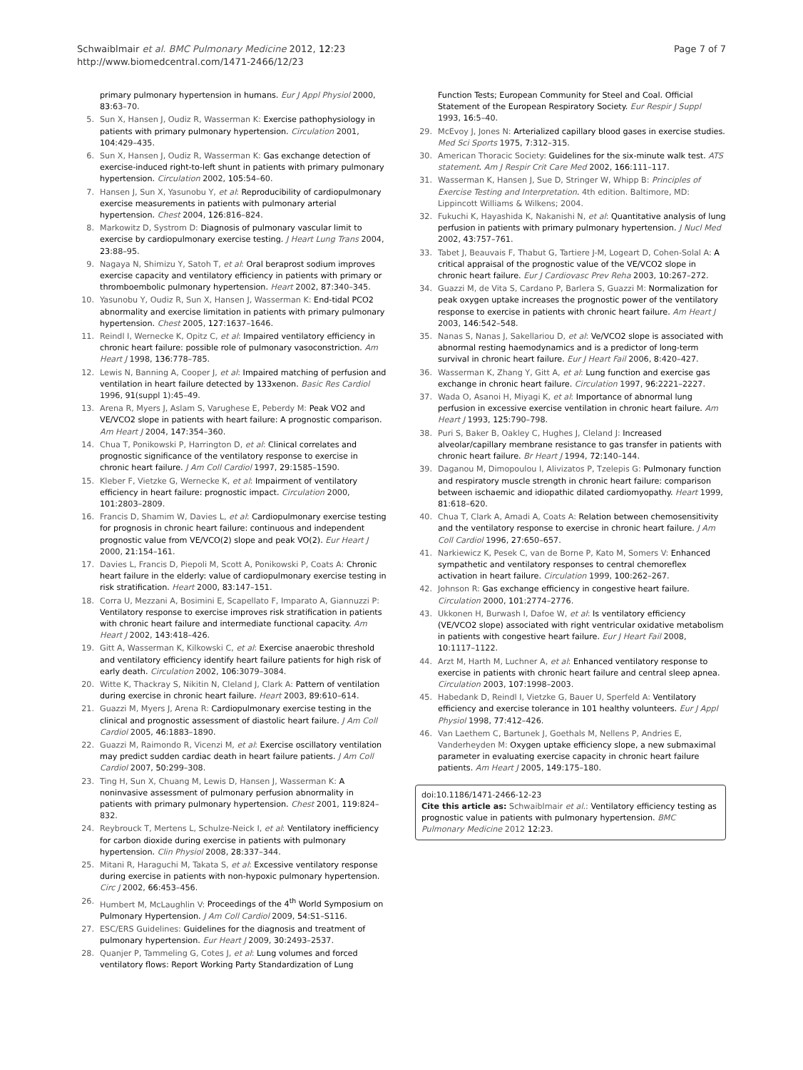Schwaiblmair et al. BMC Pulmonary Medicine 2012, 12:23
http://www.biomedcentral.com/1471-2466/12/23
Page 7 of 7
primary pulmonary hypertension in humans. Eur J Appl Physiol 2000, 83:63–70.
5. Sun X, Hansen J, Oudiz R, Wasserman K: Exercise pathophysiology in patients with primary pulmonary hypertension. Circulation 2001, 104:429–435.
6. Sun X, Hansen J, Oudiz R, Wasserman K: Gas exchange detection of exercise-induced right-to-left shunt in patients with primary pulmonary hypertension. Circulation 2002, 105:54–60.
7. Hansen J, Sun X, Yasunobu Y, et al: Reproducibility of cardiopulmonary exercise measurements in patients with pulmonary arterial hypertension. Chest 2004, 126:816–824.
8. Markowitz D, Systrom D: Diagnosis of pulmonary vascular limit to exercise by cardiopulmonary exercise testing. J Heart Lung Trans 2004, 23:88–95.
9. Nagaya N, Shimizu Y, Satoh T, et al: Oral beraprost sodium improves exercise capacity and ventilatory efficiency in patients with primary or thromboembolic pulmonary hypertension. Heart 2002, 87:340–345.
10. Yasunobu Y, Oudiz R, Sun X, Hansen J, Wasserman K: End-tidal PCO2 abnormality and exercise limitation in patients with primary pulmonary hypertension. Chest 2005, 127:1637–1646.
11. Reindl I, Wernecke K, Opitz C, et al: Impaired ventilatory efficiency in chronic heart failure: possible role of pulmonary vasoconstriction. Am Heart J 1998, 136:778–785.
12. Lewis N, Banning A, Cooper J, et al: Impaired matching of perfusion and ventilation in heart failure detected by 133xenon. Basic Res Cardiol 1996, 91(suppl 1):45–49.
13. Arena R, Myers J, Aslam S, Varughese E, Peberdy M: Peak VO2 and VE/VCO2 slope in patients with heart failure: A prognostic comparison. Am Heart J 2004, 147:354–360.
14. Chua T, Ponikowski P, Harrington D, et al: Clinical correlates and prognostic significance of the ventilatory response to exercise in chronic heart failure. J Am Coll Cardiol 1997, 29:1585–1590.
15. Kleber F, Vietzke G, Wernecke K, et al: Impairment of ventilatory efficiency in heart failure: prognostic impact. Circulation 2000, 101:2803–2809.
16. Francis D, Shamim W, Davies L, et al: Cardiopulmonary exercise testing for prognosis in chronic heart failure: continuous and independent prognostic value from VE/VCO(2) slope and peak VO(2). Eur Heart J 2000, 21:154–161.
17. Davies L, Francis D, Piepoli M, Scott A, Ponikowski P, Coats A: Chronic heart failure in the elderly: value of cardiopulmonary exercise testing in risk stratification. Heart 2000, 83:147–151.
18. Corra U, Mezzani A, Bosimini E, Scapellato F, Imparato A, Giannuzzi P: Ventilatory response to exercise improves risk stratification in patients with chronic heart failure and intermediate functional capacity. Am Heart J 2002, 143:418–426.
19. Gitt A, Wasserman K, Kilkowski C, et al: Exercise anaerobic threshold and ventilatory efficiency identify heart failure patients for high risk of early death. Circulation 2002, 106:3079–3084.
20. Witte K, Thackray S, Nikitin N, Cleland J, Clark A: Pattern of ventilation during exercise in chronic heart failure. Heart 2003, 89:610–614.
21. Guazzi M, Myers J, Arena R: Cardiopulmonary exercise testing in the clinical and prognostic assessment of diastolic heart failure. J Am Coll Cardiol 2005, 46:1883–1890.
22. Guazzi M, Raimondo R, Vicenzi M, et al: Exercise oscillatory ventilation may predict sudden cardiac death in heart failure patients. J Am Coll Cardiol 2007, 50:299–308.
23. Ting H, Sun X, Chuang M, Lewis D, Hansen J, Wasserman K: A noninvasive assessment of pulmonary perfusion abnormality in patients with primary pulmonary hypertension. Chest 2001, 119:824–832.
24. Reybrouck T, Mertens L, Schulze-Neick I, et al: Ventilatory inefficiency for carbon dioxide during exercise in patients with pulmonary hypertension. Clin Physiol 2008, 28:337–344.
25. Mitani R, Haraguchi M, Takata S, et al: Excessive ventilatory response during exercise in patients with non-hypoxic pulmonary hypertension. Circ J 2002, 66:453–456.
26. Humbert M, McLaughlin V: Proceedings of the 4<sup>th</sup> World Symposium on Pulmonary Hypertension. J Am Coll Cardiol 2009, 54:S1–S116.
27. ESC/ERS Guidelines: Guidelines for the diagnosis and treatment of pulmonary hypertension. Eur Heart J 2009, 30:2493–2537.
28. Quanjer P, Tammeling G, Cotes J, et al: Lung volumes and forced ventilatory flows: Report Working Party Standardization of Lung
Function Tests; European Community for Steel and Coal. Official Statement of the European Respiratory Society. Eur Respir J Suppl 1993, 16:5–40.
29. McEvoy J, Jones N: Arterialized capillary blood gases in exercise studies. Med Sci Sports 1975, 7:312–315.
30. American Thoracic Society: Guidelines for the six-minute walk test. ATS statement. Am J Respir Crit Care Med 2002, 166:111–117.
31. Wasserman K, Hansen J, Sue D, Stringer W, Whipp B: Principles of Exercise Testing and Interpretation. 4th edition. Baltimore, MD: Lippincott Williams & Wilkens; 2004.
32. Fukuchi K, Hayashida K, Nakanishi N, et al: Quantitative analysis of lung perfusion in patients with primary pulmonary hypertension. J Nucl Med 2002, 43:757–761.
33. Tabet J, Beauvais F, Thabut G, Tartiere J-M, Logeart D, Cohen-Solal A: A critical appraisal of the prognostic value of the VE/VCO2 slope in chronic heart failure. Eur J Cardiovasc Prev Reha 2003, 10:267–272.
34. Guazzi M, de Vita S, Cardano P, Barlera S, Guazzi M: Normalization for peak oxygen uptake increases the prognostic power of the ventilatory response to exercise in patients with chronic heart failure. Am Heart J 2003, 146:542–548.
35. Nanas S, Nanas J, Sakellariou D, et al: Ve/VCO2 slope is associated with abnormal resting haemodynamics and is a predictor of long-term survival in chronic heart failure. Eur J Heart Fail 2006, 8:420–427.
36. Wasserman K, Zhang Y, Gitt A, et al: Lung function and exercise gas exchange in chronic heart failure. Circulation 1997, 96:2221–2227.
37. Wada O, Asanoi H, Miyagi K, et al: Importance of abnormal lung perfusion in excessive exercise ventilation in chronic heart failure. Am Heart J 1993, 125:790–798.
38. Puri S, Baker B, Oakley C, Hughes J, Cleland J: Increased alveolar/capillary membrane resistance to gas transfer in patients with chronic heart failure. Br Heart J 1994, 72:140–144.
39. Daganou M, Dimopoulou I, Alivizatos P, Tzelepis G: Pulmonary function and respiratory muscle strength in chronic heart failure: comparison between ischaemic and idiopathic dilated cardiomyopathy. Heart 1999, 81:618–620.
40. Chua T, Clark A, Amadi A, Coats A: Relation between chemosensitivity and the ventilatory response to exercise in chronic heart failure. J Am Coll Cardiol 1996, 27:650–657.
41. Narkiewicz K, Pesek C, van de Borne P, Kato M, Somers V: Enhanced sympathetic and ventilatory responses to central chemoreflex activation in heart failure. Circulation 1999, 100:262–267.
42. Johnson R: Gas exchange efficiency in congestive heart failure. Circulation 2000, 101:2774–2776.
43. Ukkonen H, Burwash I, Dafoe W, et al: Is ventilatory efficiency (VE/VCO2 slope) associated with right ventricular oxidative metabolism in patients with congestive heart failure. Eur J Heart Fail 2008, 10:1117–1122.
44. Arzt M, Harth M, Luchner A, et al: Enhanced ventilatory response to exercise in patients with chronic heart failure and central sleep apnea. Circulation 2003, 107:1998–2003.
45. Habedank D, Reindl I, Vietzke G, Bauer U, Sperfeld A: Ventilatory efficiency and exercise tolerance in 101 healthy volunteers. Eur J Appl Physiol 1998, 77:412–426.
46. Van Laethem C, Bartunek J, Goethals M, Nellens P, Andries E, Vanderheyden M: Oxygen uptake efficiency slope, a new submaximal parameter in evaluating exercise capacity in chronic heart failure patients. Am Heart J 2005, 149:175–180.
doi:10.1186/1471-2466-12-23
Cite this article as: Schwaiblmair et al.: Ventilatory efficiency testing as prognostic value in patients with pulmonary hypertension. BMC Pulmonary Medicine 2012 12:23.